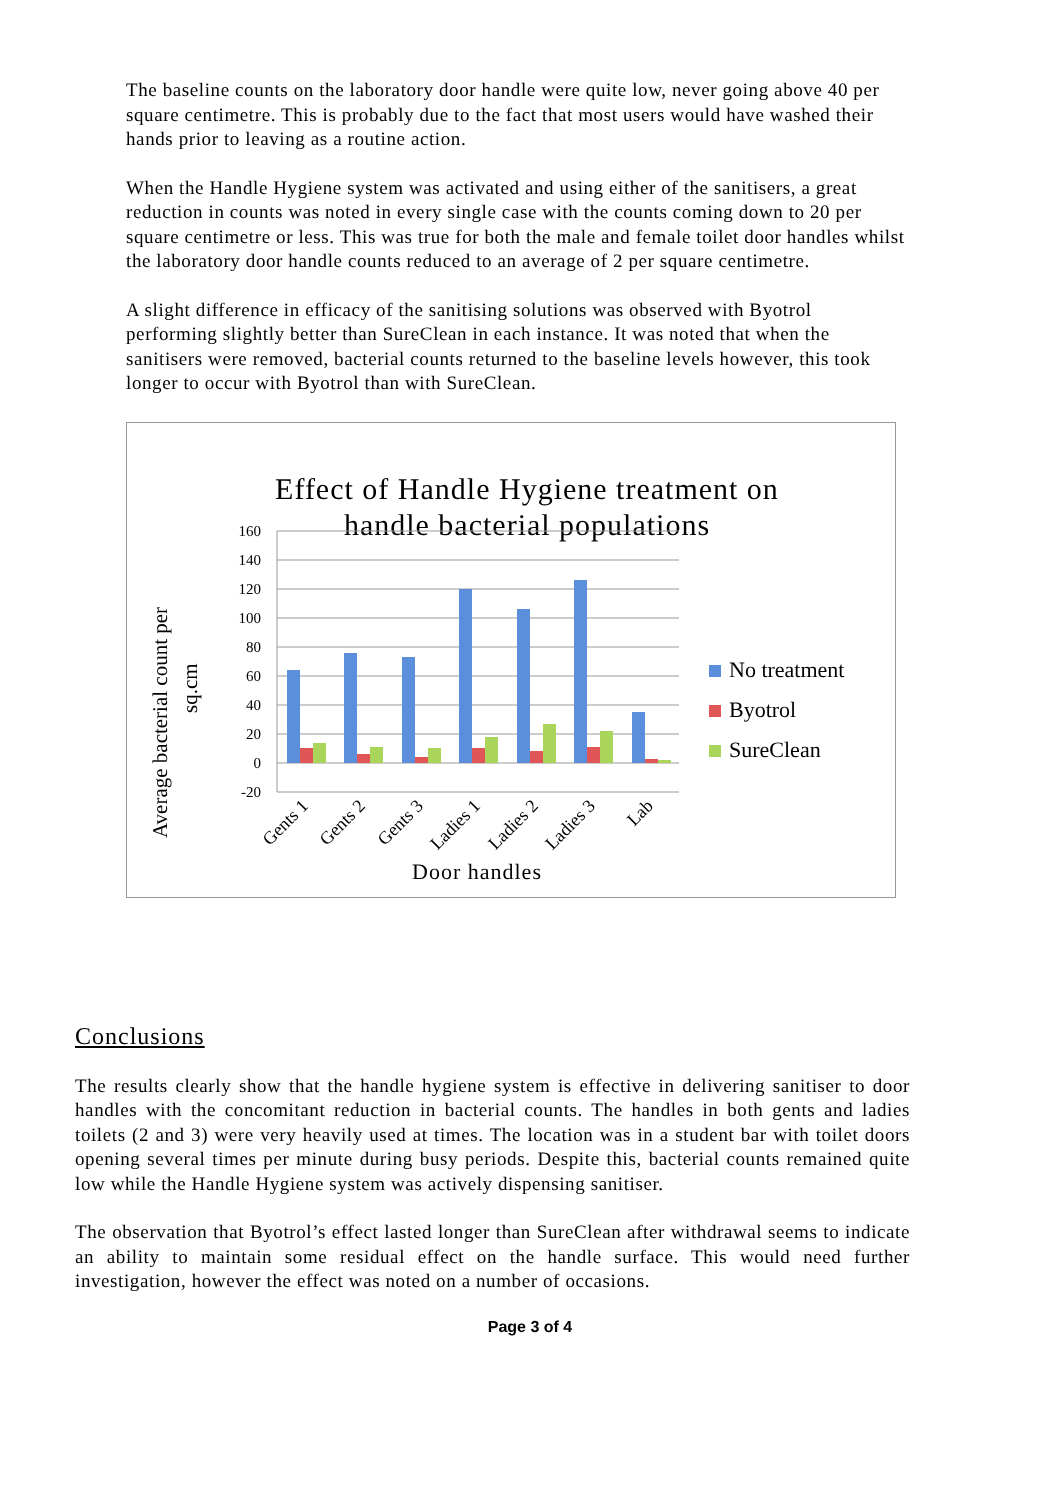The baseline counts on the laboratory door handle were quite low, never going above 40 per square centimetre. This is probably due to the fact that most users would have washed their hands prior to leaving as a routine action.
When the Handle Hygiene system was activated and using either of the sanitisers, a great reduction in counts was noted in every single case with the counts coming down to 20 per square centimetre or less. This was true for both the male and female toilet door handles whilst the laboratory door handle counts reduced to an average of 2 per square centimetre.
A slight difference in efficacy of the sanitising solutions was observed with Byotrol performing slightly better than SureClean in each instance. It was noted that when the sanitisers were removed, bacterial counts returned to the baseline levels however, this took longer to occur with Byotrol than with SureClean.
Effect of Handle Hygiene treatment on
handle bacterial populations
Average bacterial count per
sq.cm
160
140
120
100
80
60
40
20
0
-20
Gents 1
Gents 2
Gents 3
Ladies 1
Ladies 2
Ladies 3
Lab
Door handles
No treatment
Byotrol
SureClean
Conclusions
The results clearly show that the handle hygiene system is effective in delivering sanitiser to door handles with the concomitant reduction in bacterial counts. The handles in both gents and ladies toilets (2 and 3) were very heavily used at times. The location was in a student bar with toilet doors opening several times per minute during busy periods. Despite this, bacterial counts remained quite low while the Handle Hygiene system was actively dispensing sanitiser.
The observation that Byotrol’s effect lasted longer than SureClean after withdrawal seems to indicate an ability to maintain some residual effect on the handle surface. This would need further investigation, however the effect was noted on a number of occasions.
Page 3 of 4